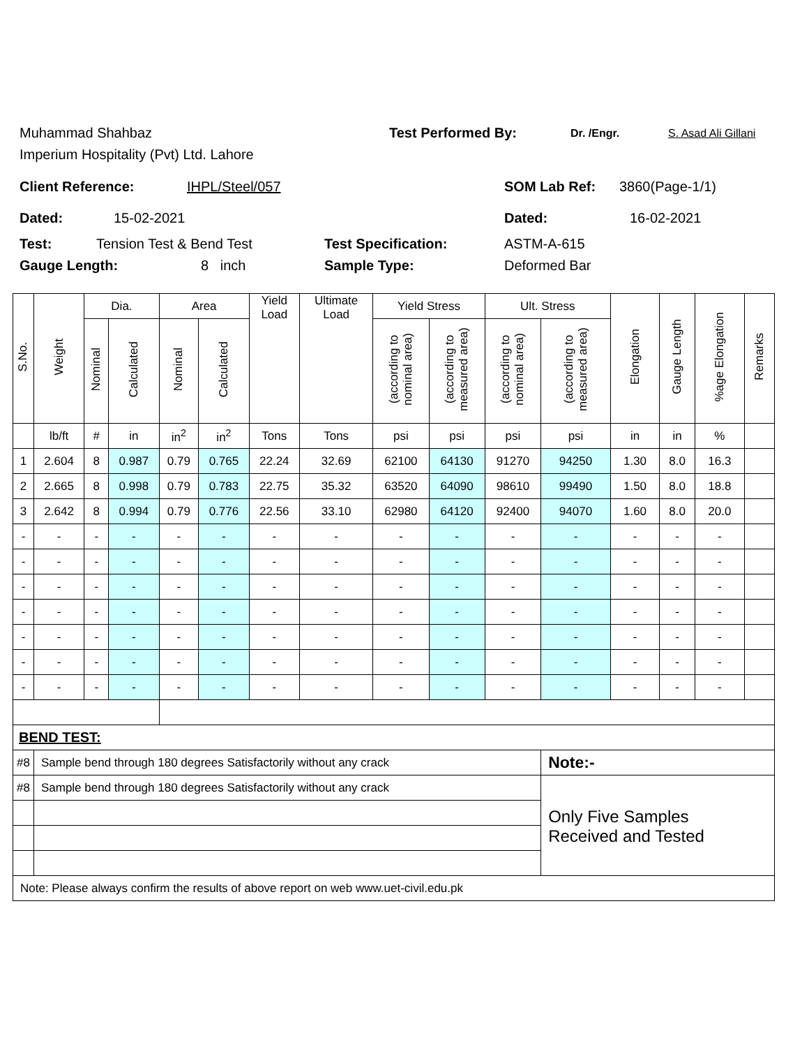Muhammad Shahbaz Test Performed By: Dr. /Engr. S. Asad Ali Gillani
Imperium Hospitality (Pvt) Ltd. Lahore
Client Reference: IHPL/Steel/057 SOM Lab Ref: 3860(Page-1/1)
Dated: 15-02-2021 Dated: 16-02-2021
Test: Tension Test & Bend Test Test Specification: ASTM-A-615
Gauge Length: 8 inch Sample Type: Deformed Bar
| S.No. | Weight | Dia. | | Area | | Yield Load | Ultimate Load | Yield Stress | | Ult. Stress | | Elongation | Gauge Length | %age Elongation | Remarks |
| --- | --- | --- | --- | --- | --- | --- | --- | --- | --- | --- | --- | --- | --- | --- | --- |
| | | Nominal | Calculated | Nominal | Calculated | | | (according to nominal area) | (according to measured area) | (according to nominal area) | (according to measured area) | | | | |
| | lb/ft | # | in | in<sup>2</sup> | in<sup>2</sup> | Tons | Tons | psi | psi | psi | psi | in | in | % | |
| 1 | 2.604 | 8 | 0.987 | 0.79 | 0.765 | 22.24 | 32.69 | 62100 | 64130 | 91270 | 94250 | 1.30 | 8.0 | 16.3 | |
| 2 | 2.665 | 8 | 0.998 | 0.79 | 0.783 | 22.75 | 35.32 | 63520 | 64090 | 98610 | 99490 | 1.50 | 8.0 | 18.8 | |
| 3 | 2.642 | 8 | 0.994 | 0.79 | 0.776 | 22.56 | 33.10 | 62980 | 64120 | 92400 | 94070 | 1.60 | 8.0 | 20.0 | |
| - | - | - | - | - | - | - | - | - | - | - | - | - | - | - | |
| - | - | - | - | - | - | - | - | - | - | - | - | - | - | - | |
| - | - | - | - | - | - | - | - | - | - | - | - | - | - | - | |
| - | - | - | - | - | - | - | - | - | - | - | - | - | - | - | |
| - | - | - | - | - | - | - | - | - | - | - | - | - | - | - | |
| - | - | - | - | - | - | - | - | - | - | - | - | - | - | - | |
| - | - | - | - | - | - | - | - | - | - | - | - | - | - | - | |
| BEND TEST: | | | | | | | | | | | | | | | |
| #8 | Sample bend through 180 degrees Satisfactorily without any crack | | | | | | | | | | Note:- | | | | |
| #8 | Sample bend through 180 degrees Satisfactorily without any crack | | | | | | | | | | Only Five Samples Received and Tested | | | | |
| Note: Please always confirm the results of above report on web www.uet-civil.edu.pk | | | | | | | | | | | | | | | |